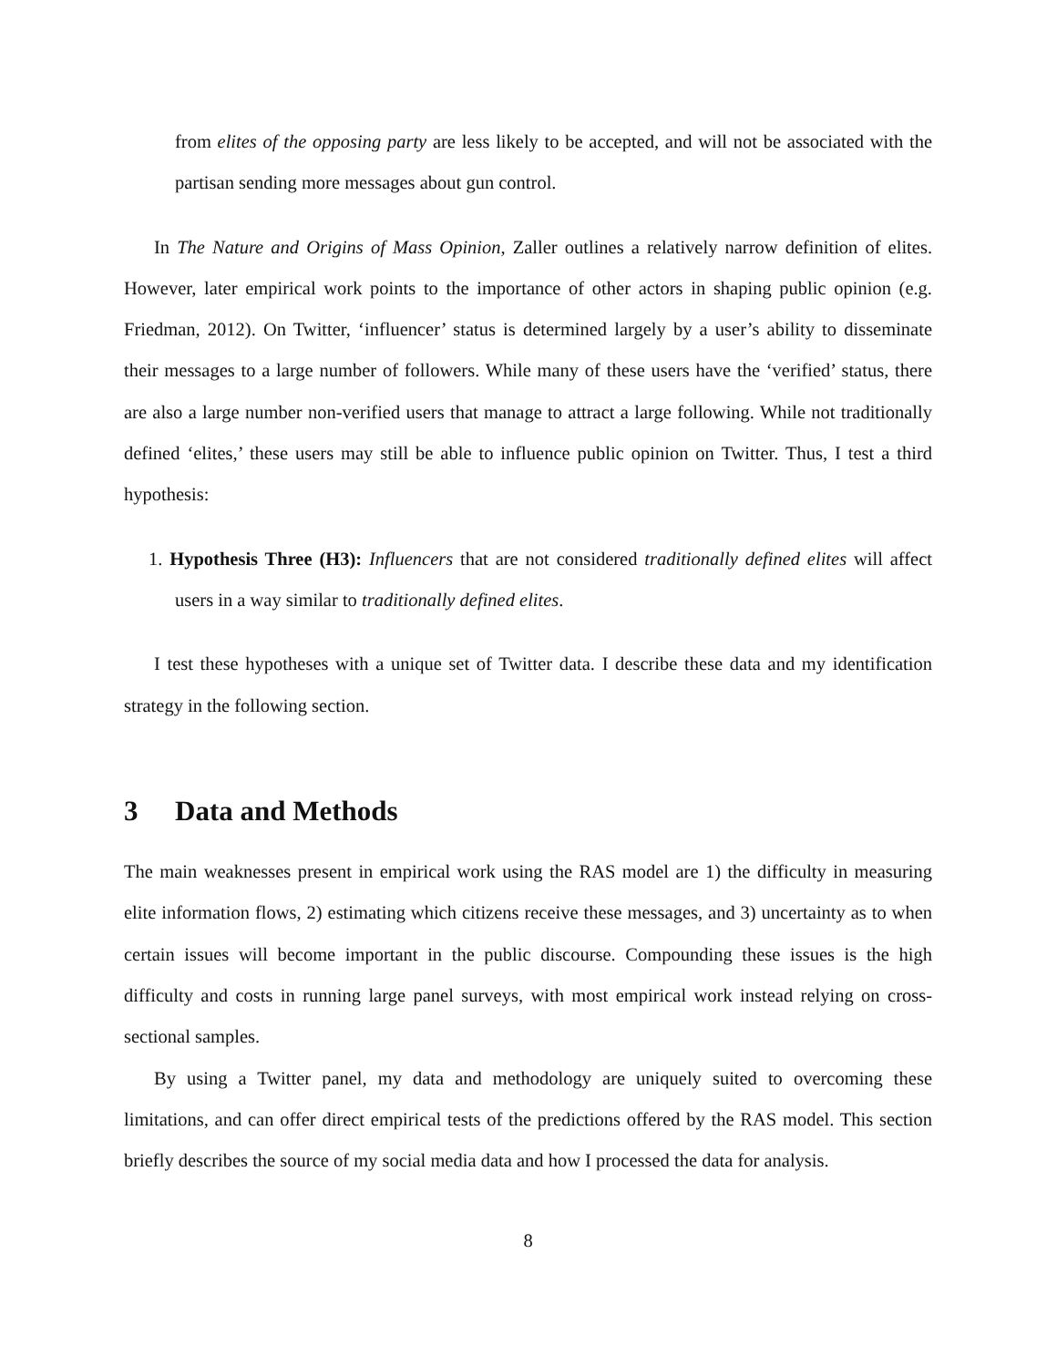from elites of the opposing party are less likely to be accepted, and will not be associated with the partisan sending more messages about gun control.
In The Nature and Origins of Mass Opinion, Zaller outlines a relatively narrow definition of elites. However, later empirical work points to the importance of other actors in shaping public opinion (e.g. Friedman, 2012). On Twitter, ‘influencer’ status is determined largely by a user’s ability to disseminate their messages to a large number of followers. While many of these users have the ‘verified’ status, there are also a large number non-verified users that manage to attract a large following. While not traditionally defined ‘elites,’ these users may still be able to influence public opinion on Twitter. Thus, I test a third hypothesis:
1. Hypothesis Three (H3): Influencers that are not considered traditionally defined elites will affect users in a way similar to traditionally defined elites.
I test these hypotheses with a unique set of Twitter data. I describe these data and my identification strategy in the following section.
3 Data and Methods
The main weaknesses present in empirical work using the RAS model are 1) the difficulty in measuring elite information flows, 2) estimating which citizens receive these messages, and 3) uncertainty as to when certain issues will become important in the public discourse. Compounding these issues is the high difficulty and costs in running large panel surveys, with most empirical work instead relying on cross-sectional samples.
By using a Twitter panel, my data and methodology are uniquely suited to overcoming these limitations, and can offer direct empirical tests of the predictions offered by the RAS model. This section briefly describes the source of my social media data and how I processed the data for analysis.
8